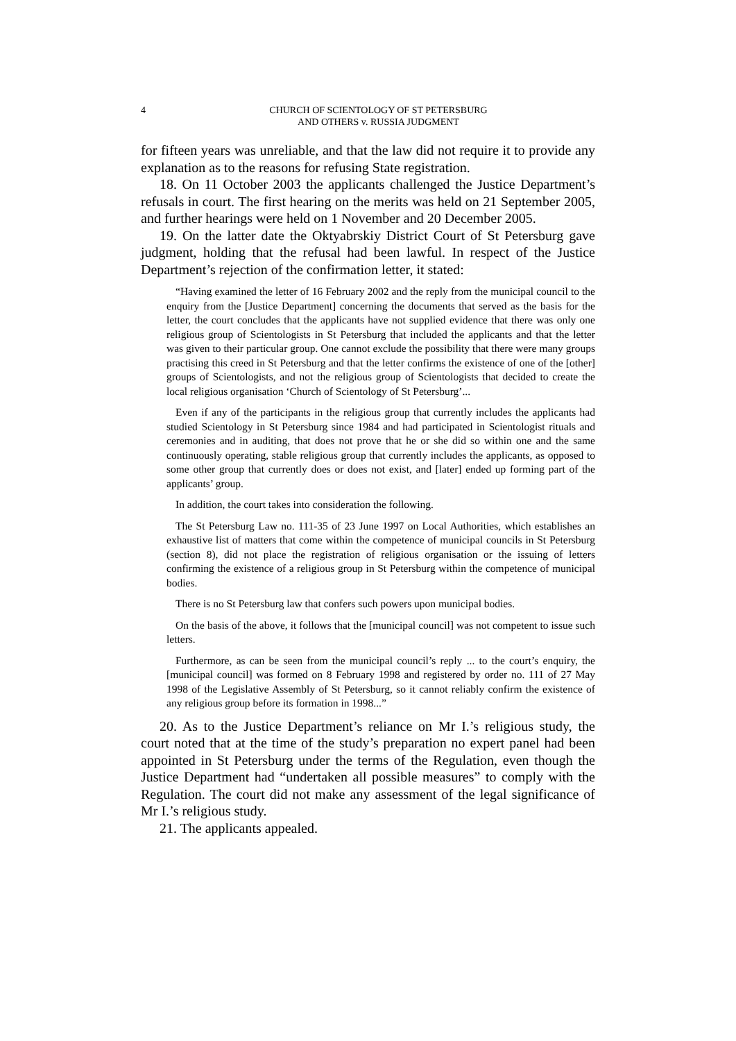4 CHURCH OF SCIENTOLOGY OF ST PETERSBURG
AND OTHERS v. RUSSIA JUDGMENT
for fifteen years was unreliable, and that the law did not require it to provide any explanation as to the reasons for refusing State registration.
18. On 11 October 2003 the applicants challenged the Justice Department’s refusals in court. The first hearing on the merits was held on 21 September 2005, and further hearings were held on 1 November and 20 December 2005.
19. On the latter date the Oktyabrskiy District Court of St Petersburg gave judgment, holding that the refusal had been lawful. In respect of the Justice Department’s rejection of the confirmation letter, it stated:
“Having examined the letter of 16 February 2002 and the reply from the municipal council to the enquiry from the [Justice Department] concerning the documents that served as the basis for the letter, the court concludes that the applicants have not supplied evidence that there was only one religious group of Scientologists in St Petersburg that included the applicants and that the letter was given to their particular group. One cannot exclude the possibility that there were many groups practising this creed in St Petersburg and that the letter confirms the existence of one of the [other] groups of Scientologists, and not the religious group of Scientologists that decided to create the local religious organisation ‘Church of Scientology of St Petersburg’...
Even if any of the participants in the religious group that currently includes the applicants had studied Scientology in St Petersburg since 1984 and had participated in Scientologist rituals and ceremonies and in auditing, that does not prove that he or she did so within one and the same continuously operating, stable religious group that currently includes the applicants, as opposed to some other group that currently does or does not exist, and [later] ended up forming part of the applicants’ group.
In addition, the court takes into consideration the following.
The St Petersburg Law no. 111-35 of 23 June 1997 on Local Authorities, which establishes an exhaustive list of matters that come within the competence of municipal councils in St Petersburg (section 8), did not place the registration of religious organisation or the issuing of letters confirming the existence of a religious group in St Petersburg within the competence of municipal bodies.
There is no St Petersburg law that confers such powers upon municipal bodies.
On the basis of the above, it follows that the [municipal council] was not competent to issue such letters.
Furthermore, as can be seen from the municipal council’s reply ... to the court’s enquiry, the [municipal council] was formed on 8 February 1998 and registered by order no. 111 of 27 May 1998 of the Legislative Assembly of St Petersburg, so it cannot reliably confirm the existence of any religious group before its formation in 1998...”
20. As to the Justice Department’s reliance on Mr I.’s religious study, the court noted that at the time of the study’s preparation no expert panel had been appointed in St Petersburg under the terms of the Regulation, even though the Justice Department had “undertaken all possible measures” to comply with the Regulation. The court did not make any assessment of the legal significance of Mr I.’s religious study.
21. The applicants appealed.